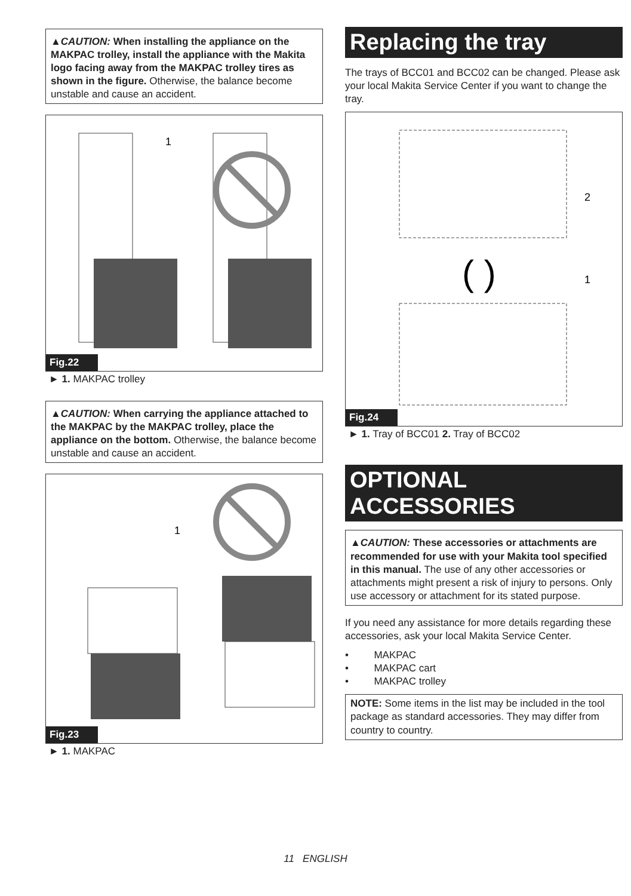▲CAUTION: When installing the appliance on the MAKPAC trolley, install the appliance with the Makita logo facing away from the MAKPAC trolley tires as shown in the figure. Otherwise, the balance become unstable and cause an accident.
1
Fig.22
► 1. MAKPAC trolley
▲CAUTION: When carrying the appliance attached to the MAKPAC by the MAKPAC trolley, place the appliance on the bottom. Otherwise, the balance become unstable and cause an accident.
1
Fig.23
► 1. MAKPAC
Replacing the tray
The trays of BCC01 and BCC02 can be changed. Please ask your local Makita Service Center if you want to change the tray.
2
1
( )
Fig.24
► 1. Tray of BCC01 2. Tray of BCC02
OPTIONAL ACCESSORIES
▲CAUTION: These accessories or attachments are recommended for use with your Makita tool specified in this manual. The use of any other accessories or attachments might present a risk of injury to persons. Only use accessory or attachment for its stated purpose.
If you need any assistance for more details regarding these accessories, ask your local Makita Service Center.
• MAKPAC
• MAKPAC cart
• MAKPAC trolley
NOTE: Some items in the list may be included in the tool package as standard accessories. They may differ from country to country.
11 ENGLISH